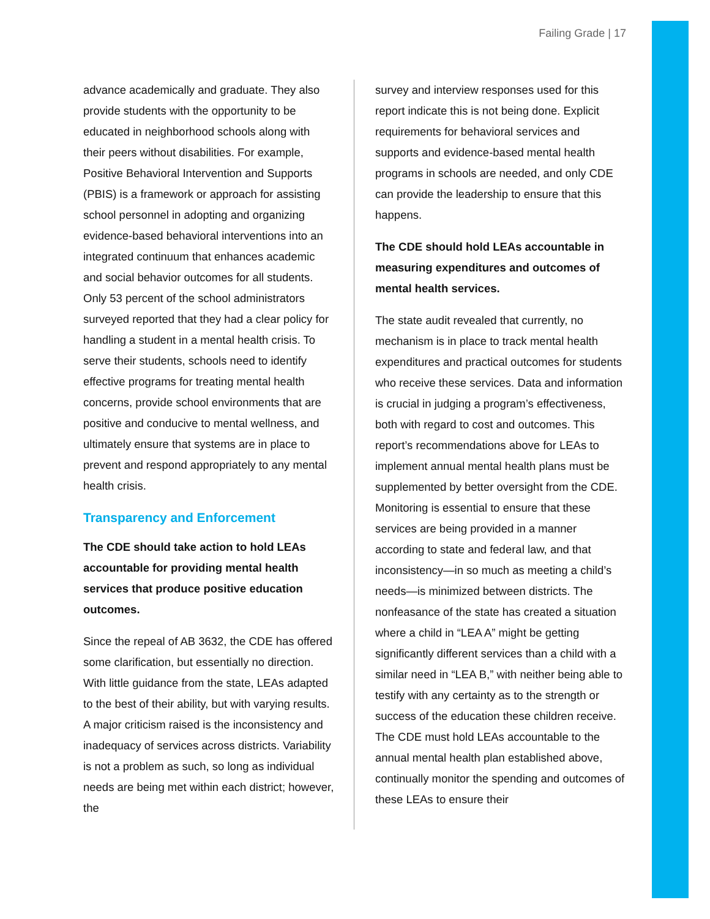Failing Grade | 17
advance academically and graduate. They also provide students with the opportunity to be educated in neighborhood schools along with their peers without disabilities. For example, Positive Behavioral Intervention and Supports (PBIS) is a framework or approach for assisting school personnel in adopting and organizing evidence-based behavioral interventions into an integrated continuum that enhances academic and social behavior outcomes for all students. Only 53 percent of the school administrators surveyed reported that they had a clear policy for handling a student in a mental health crisis. To serve their students, schools need to identify effective programs for treating mental health concerns, provide school environments that are positive and conducive to mental wellness, and ultimately ensure that systems are in place to prevent and respond appropriately to any mental health crisis.
Transparency and Enforcement
The CDE should take action to hold LEAs accountable for providing mental health services that produce positive education outcomes.
Since the repeal of AB 3632, the CDE has offered some clarification, but essentially no direction. With little guidance from the state, LEAs adapted to the best of their ability, but with varying results. A major criticism raised is the inconsistency and inadequacy of services across districts. Variability is not a problem as such, so long as individual needs are being met within each district; however, the
survey and interview responses used for this report indicate this is not being done. Explicit requirements for behavioral services and supports and evidence-based mental health programs in schools are needed, and only CDE can provide the leadership to ensure that this happens.
The CDE should hold LEAs accountable in measuring expenditures and outcomes of mental health services.
The state audit revealed that currently, no mechanism is in place to track mental health expenditures and practical outcomes for students who receive these services. Data and information is crucial in judging a program’s effectiveness, both with regard to cost and outcomes. This report’s recommendations above for LEAs to implement annual mental health plans must be supplemented by better oversight from the CDE. Monitoring is essential to ensure that these services are being provided in a manner according to state and federal law, and that inconsistency—in so much as meeting a child’s needs—is minimized between districts. The nonfeasance of the state has created a situation where a child in “LEA A” might be getting significantly different services than a child with a similar need in “LEA B,” with neither being able to testify with any certainty as to the strength or success of the education these children receive. The CDE must hold LEAs accountable to the annual mental health plan established above, continually monitor the spending and outcomes of these LEAs to ensure their